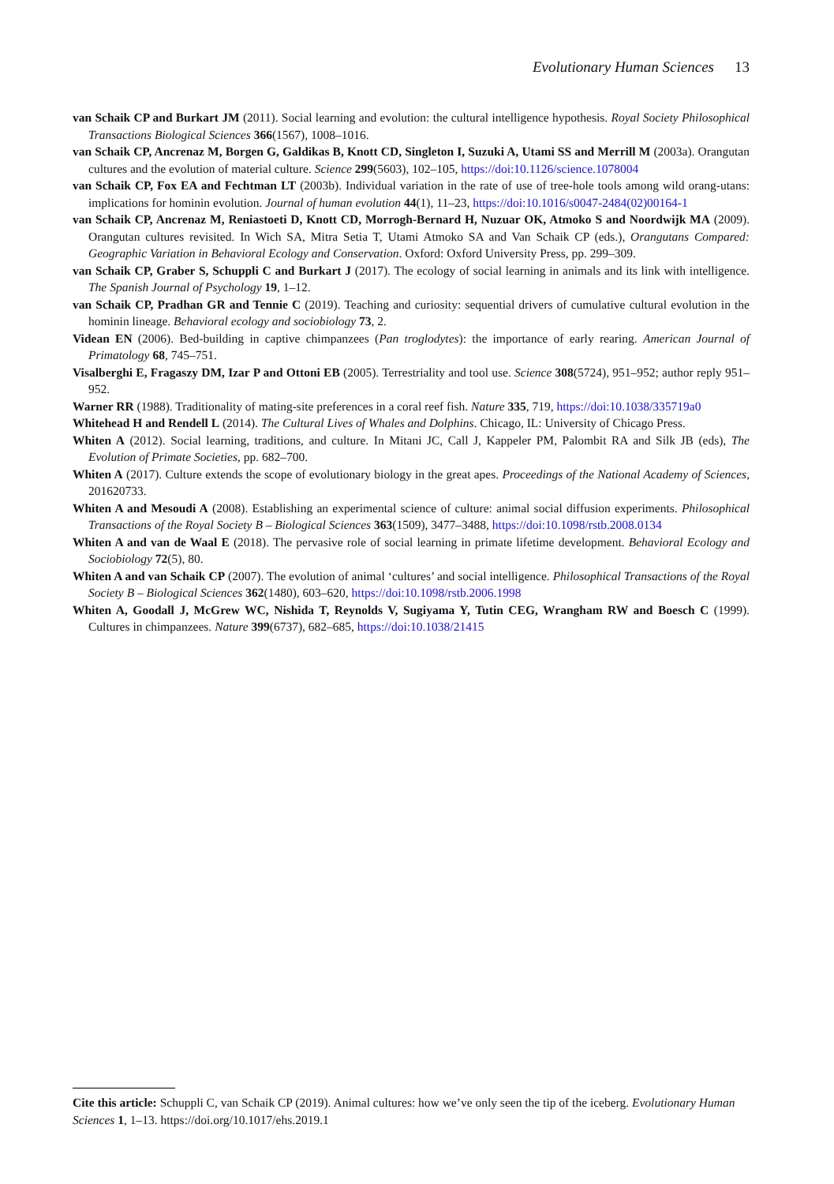Evolutionary Human Sciences 13
van Schaik CP and Burkart JM (2011). Social learning and evolution: the cultural intelligence hypothesis. Royal Society Philosophical Transactions Biological Sciences 366(1567), 1008–1016.
van Schaik CP, Ancrenaz M, Borgen G, Galdikas B, Knott CD, Singleton I, Suzuki A, Utami SS and Merrill M (2003a). Orangutan cultures and the evolution of material culture. Science 299(5603), 102–105, https://doi:10.1126/science.1078004
van Schaik CP, Fox EA and Fechtman LT (2003b). Individual variation in the rate of use of tree-hole tools among wild orang-utans: implications for hominin evolution. Journal of human evolution 44(1), 11–23, https://doi:10.1016/s0047-2484(02)00164-1
van Schaik CP, Ancrenaz M, Reniastoeti D, Knott CD, Morrogh-Bernard H, Nuzuar OK, Atmoko S and Noordwijk MA (2009). Orangutan cultures revisited. In Wich SA, Mitra Setia T, Utami Atmoko SA and Van Schaik CP (eds.), Orangutans Compared: Geographic Variation in Behavioral Ecology and Conservation. Oxford: Oxford University Press, pp. 299–309.
van Schaik CP, Graber S, Schuppli C and Burkart J (2017). The ecology of social learning in animals and its link with intelligence. The Spanish Journal of Psychology 19, 1–12.
van Schaik CP, Pradhan GR and Tennie C (2019). Teaching and curiosity: sequential drivers of cumulative cultural evolution in the hominin lineage. Behavioral ecology and sociobiology 73, 2.
Videan EN (2006). Bed-building in captive chimpanzees (Pan troglodytes): the importance of early rearing. American Journal of Primatology 68, 745–751.
Visalberghi E, Fragaszy DM, Izar P and Ottoni EB (2005). Terrestriality and tool use. Science 308(5724), 951–952; author reply 951–952.
Warner RR (1988). Traditionality of mating-site preferences in a coral reef fish. Nature 335, 719, https://doi:10.1038/335719a0
Whitehead H and Rendell L (2014). The Cultural Lives of Whales and Dolphins. Chicago, IL: University of Chicago Press.
Whiten A (2012). Social learning, traditions, and culture. In Mitani JC, Call J, Kappeler PM, Palombit RA and Silk JB (eds), The Evolution of Primate Societies, pp. 682–700.
Whiten A (2017). Culture extends the scope of evolutionary biology in the great apes. Proceedings of the National Academy of Sciences, 201620733.
Whiten A and Mesoudi A (2008). Establishing an experimental science of culture: animal social diffusion experiments. Philosophical Transactions of the Royal Society B – Biological Sciences 363(1509), 3477–3488, https://doi:10.1098/rstb.2008.0134
Whiten A and van de Waal E (2018). The pervasive role of social learning in primate lifetime development. Behavioral Ecology and Sociobiology 72(5), 80.
Whiten A and van Schaik CP (2007). The evolution of animal ‘cultures’ and social intelligence. Philosophical Transactions of the Royal Society B – Biological Sciences 362(1480), 603–620, https://doi:10.1098/rstb.2006.1998
Whiten A, Goodall J, McGrew WC, Nishida T, Reynolds V, Sugiyama Y, Tutin CEG, Wrangham RW and Boesch C (1999). Cultures in chimpanzees. Nature 399(6737), 682–685, https://doi:10.1038/21415
Cite this article: Schuppli C, van Schaik CP (2019). Animal cultures: how we’ve only seen the tip of the iceberg. Evolutionary Human Sciences 1, 1–13. https://doi.org/10.1017/ehs.2019.1